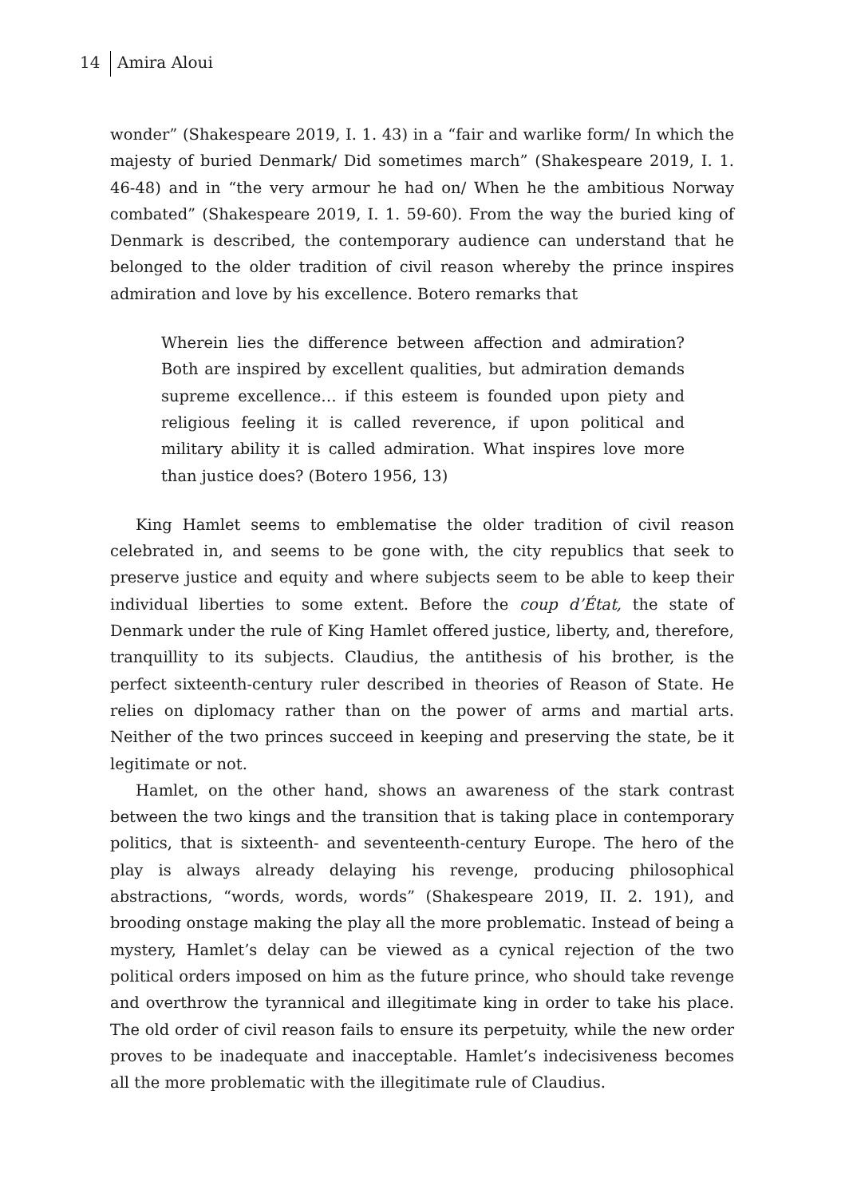14 Amira Aloui
wonder” (Shakespeare 2019, I. 1. 43) in a “fair and warlike form/ In which the majesty of buried Denmark/ Did sometimes march” (Shakespeare 2019, I. 1. 46-48) and in “the very armour he had on/ When he the ambitious Norway combated” (Shakespeare 2019, I. 1. 59-60). From the way the buried king of Denmark is described, the contemporary audience can understand that he belonged to the older tradition of civil reason whereby the prince inspires admiration and love by his excellence. Botero remarks that
Wherein lies the difference between affection and admiration? Both are inspired by excellent qualities, but admiration demands supreme excellence… if this esteem is founded upon piety and religious feeling it is called reverence, if upon political and military ability it is called admiration. What inspires love more than justice does? (Botero 1956, 13)
King Hamlet seems to emblematise the older tradition of civil reason celebrated in, and seems to be gone with, the city republics that seek to preserve justice and equity and where subjects seem to be able to keep their individual liberties to some extent. Before the coup d’État, the state of Denmark under the rule of King Hamlet offered justice, liberty, and, therefore, tranquillity to its subjects. Claudius, the antithesis of his brother, is the perfect sixteenth-century ruler described in theories of Reason of State. He relies on diplomacy rather than on the power of arms and martial arts. Neither of the two princes succeed in keeping and preserving the state, be it legitimate or not.
Hamlet, on the other hand, shows an awareness of the stark contrast between the two kings and the transition that is taking place in contemporary politics, that is sixteenth- and seventeenth-century Europe. The hero of the play is always already delaying his revenge, producing philosophical abstractions, “words, words, words” (Shakespeare 2019, II. 2. 191), and brooding onstage making the play all the more problematic. Instead of being a mystery, Hamlet’s delay can be viewed as a cynical rejection of the two political orders imposed on him as the future prince, who should take revenge and overthrow the tyrannical and illegitimate king in order to take his place. The old order of civil reason fails to ensure its perpetuity, while the new order proves to be inadequate and inacceptable. Hamlet’s indecisiveness becomes all the more problematic with the illegitimate rule of Claudius.